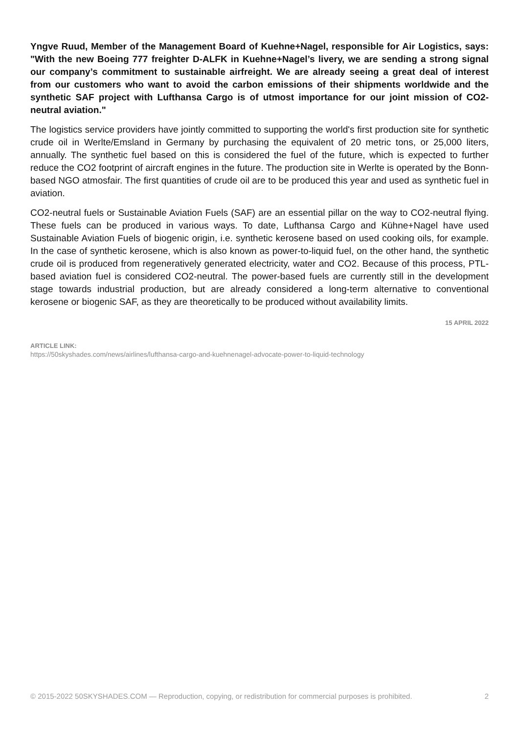Yngve Ruud, Member of the Management Board of Kuehne+Nagel, responsible for Air Logistics, says: "With the new Boeing 777 freighter D-ALFK in Kuehne+Nagel’s livery, we are sending a strong signal our company’s commitment to sustainable airfreight. We are already seeing a great deal of interest from our customers who want to avoid the carbon emissions of their shipments worldwide and the synthetic SAF project with Lufthansa Cargo is of utmost importance for our joint mission of CO2-neutral aviation."
The logistics service providers have jointly committed to supporting the world's first production site for synthetic crude oil in Werlte/Emsland in Germany by purchasing the equivalent of 20 metric tons, or 25,000 liters, annually. The synthetic fuel based on this is considered the fuel of the future, which is expected to further reduce the CO2 footprint of aircraft engines in the future. The production site in Werlte is operated by the Bonn-based NGO atmosfair. The first quantities of crude oil are to be produced this year and used as synthetic fuel in aviation.
CO2-neutral fuels or Sustainable Aviation Fuels (SAF) are an essential pillar on the way to CO2-neutral flying. These fuels can be produced in various ways. To date, Lufthansa Cargo and Kühne+Nagel have used Sustainable Aviation Fuels of biogenic origin, i.e. synthetic kerosene based on used cooking oils, for example. In the case of synthetic kerosene, which is also known as power-to-liquid fuel, on the other hand, the synthetic crude oil is produced from regeneratively generated electricity, water and CO2. Because of this process, PTL-based aviation fuel is considered CO2-neutral. The power-based fuels are currently still in the development stage towards industrial production, but are already considered a long-term alternative to conventional kerosene or biogenic SAF, as they are theoretically to be produced without availability limits.
15 APRIL 2022
ARTICLE LINK:
https://50skyshades.com/news/airlines/lufthansa-cargo-and-kuehnenagel-advocate-power-to-liquid-technology
© 2015-2022 50SKYSHADES.COM — Reproduction, copying, or redistribution for commercial purposes is prohibited. 2